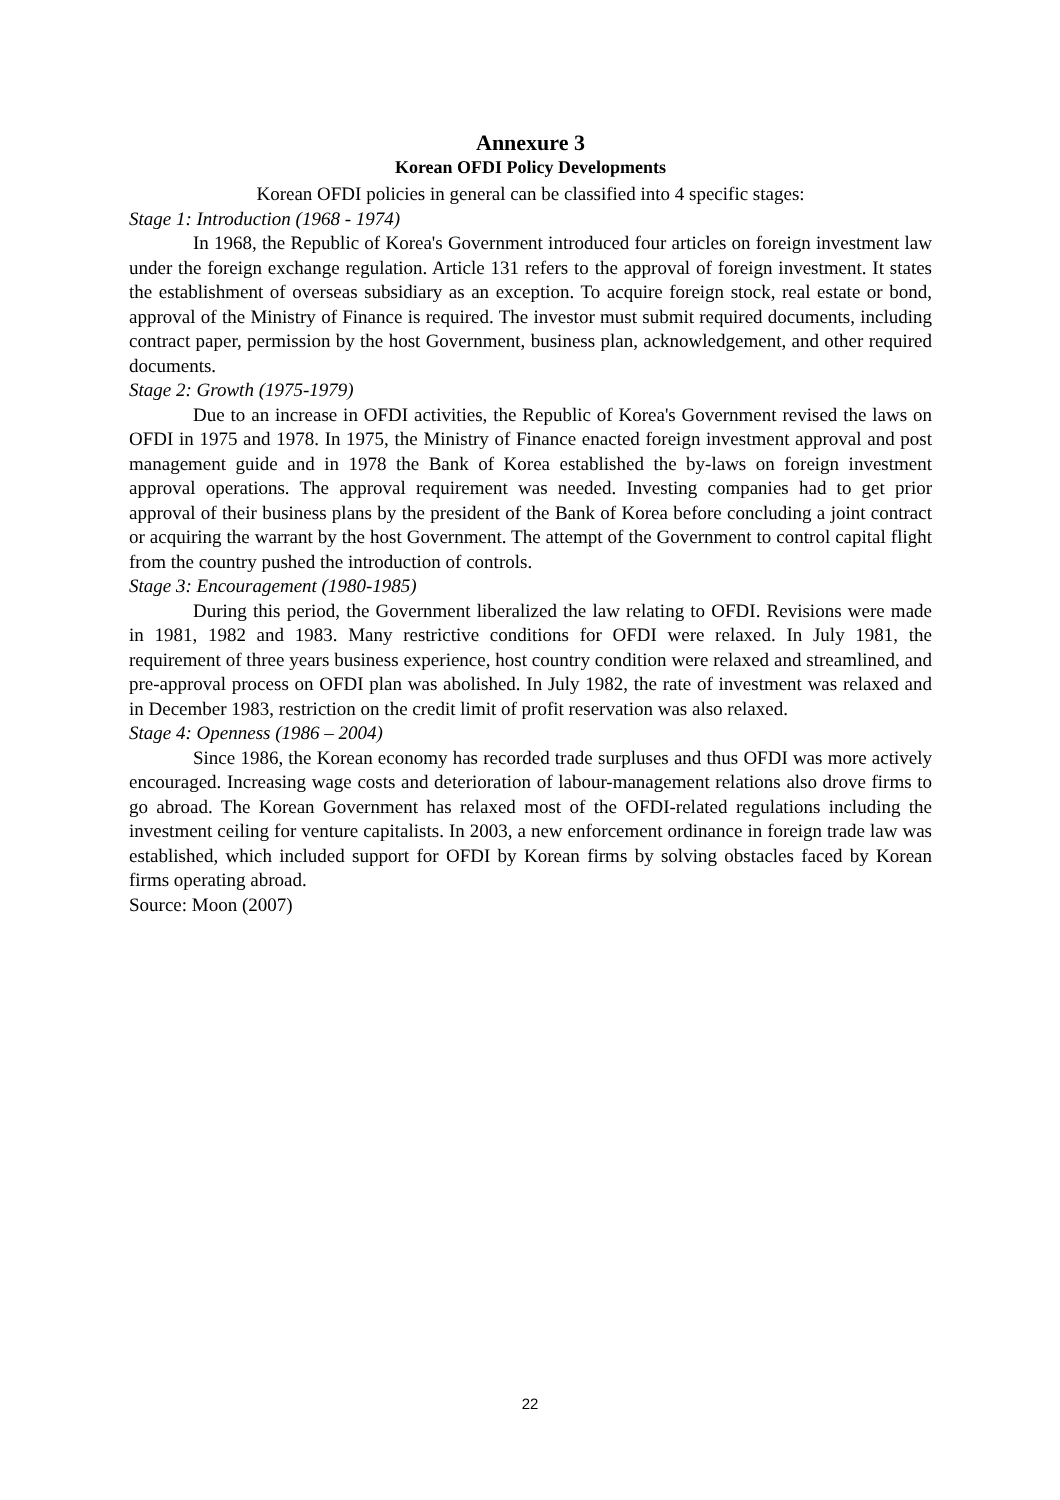Annexure 3
Korean OFDI Policy Developments
Korean OFDI policies in general can be classified into 4 specific stages:
Stage 1: Introduction (1968 - 1974)
In 1968, the Republic of Korea's Government introduced four articles on foreign investment law under the foreign exchange regulation. Article 131 refers to the approval of foreign investment. It states the establishment of overseas subsidiary as an exception. To acquire foreign stock, real estate or bond, approval of the Ministry of Finance is required. The investor must submit required documents, including contract paper, permission by the host Government, business plan, acknowledgement, and other required documents.
Stage 2: Growth (1975-1979)
Due to an increase in OFDI activities, the Republic of Korea's Government revised the laws on OFDI in 1975 and 1978. In 1975, the Ministry of Finance enacted foreign investment approval and post management guide and in 1978 the Bank of Korea established the by-laws on foreign investment approval operations. The approval requirement was needed. Investing companies had to get prior approval of their business plans by the president of the Bank of Korea before concluding a joint contract or acquiring the warrant by the host Government. The attempt of the Government to control capital flight from the country pushed the introduction of controls.
Stage 3: Encouragement (1980-1985)
During this period, the Government liberalized the law relating to OFDI. Revisions were made in 1981, 1982 and 1983. Many restrictive conditions for OFDI were relaxed. In July 1981, the requirement of three years business experience, host country condition were relaxed and streamlined, and pre-approval process on OFDI plan was abolished. In July 1982, the rate of investment was relaxed and in December 1983, restriction on the credit limit of profit reservation was also relaxed.
Stage 4: Openness (1986 – 2004)
Since 1986, the Korean economy has recorded trade surpluses and thus OFDI was more actively encouraged. Increasing wage costs and deterioration of labour-management relations also drove firms to go abroad. The Korean Government has relaxed most of the OFDI-related regulations including the investment ceiling for venture capitalists. In 2003, a new enforcement ordinance in foreign trade law was established, which included support for OFDI by Korean firms by solving obstacles faced by Korean firms operating abroad.
Source: Moon (2007)
22